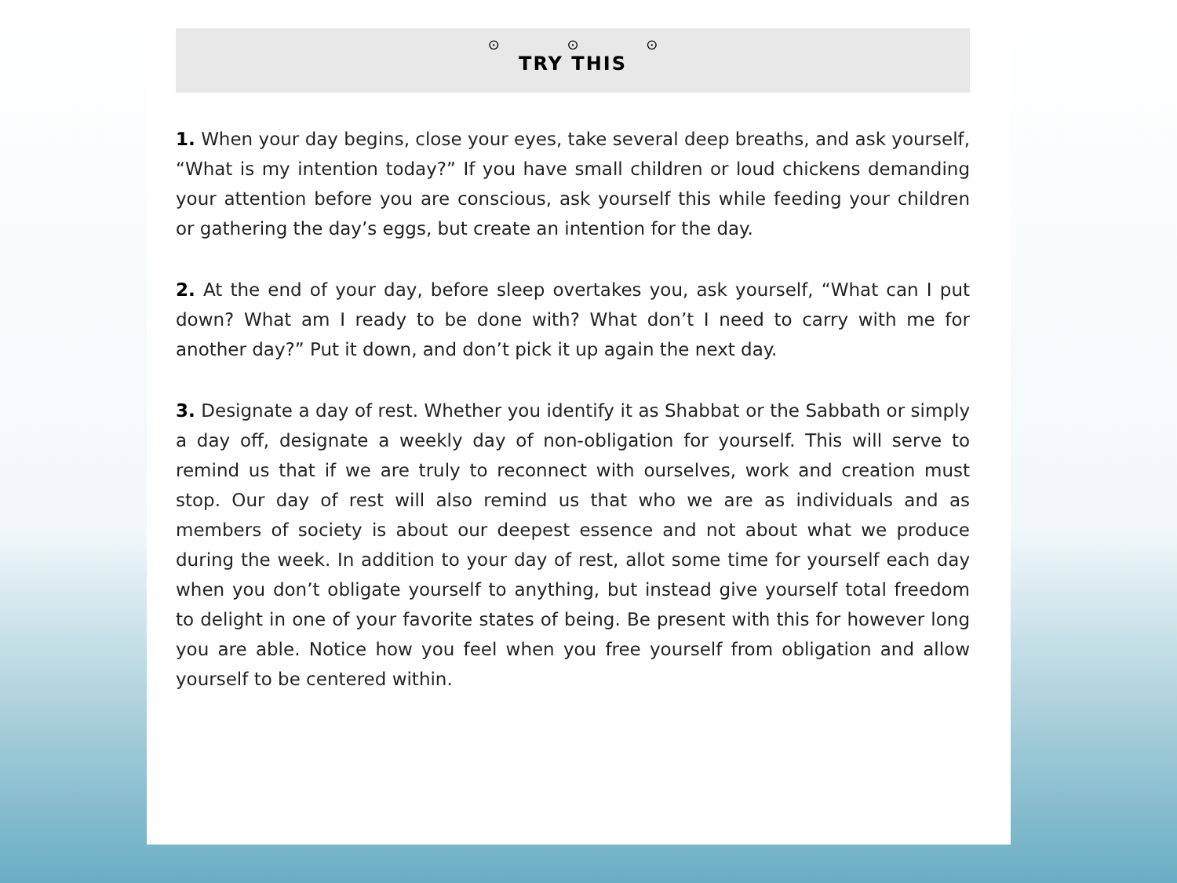⊙ ⊙ ⊙
TRY THIS
1. When your day begins, close your eyes, take several deep breaths, and ask yourself, “What is my intention today?” If you have small children or loud chickens demanding your attention before you are conscious, ask yourself this while feeding your children or gathering the day’s eggs, but create an intention for the day.
2. At the end of your day, before sleep overtakes you, ask yourself, “What can I put down? What am I ready to be done with? What don’t I need to carry with me for another day?” Put it down, and don’t pick it up again the next day.
3. Designate a day of rest. Whether you identify it as Shabbat or the Sabbath or simply a day off, designate a weekly day of non-obligation for yourself. This will serve to remind us that if we are truly to reconnect with ourselves, work and creation must stop. Our day of rest will also remind us that who we are as individuals and as members of society is about our deepest essence and not about what we produce during the week. In addition to your day of rest, allot some time for yourself each day when you don’t obligate yourself to anything, but instead give yourself total freedom to delight in one of your favorite states of being. Be present with this for however long you are able. Notice how you feel when you free yourself from obligation and allow yourself to be centered within.